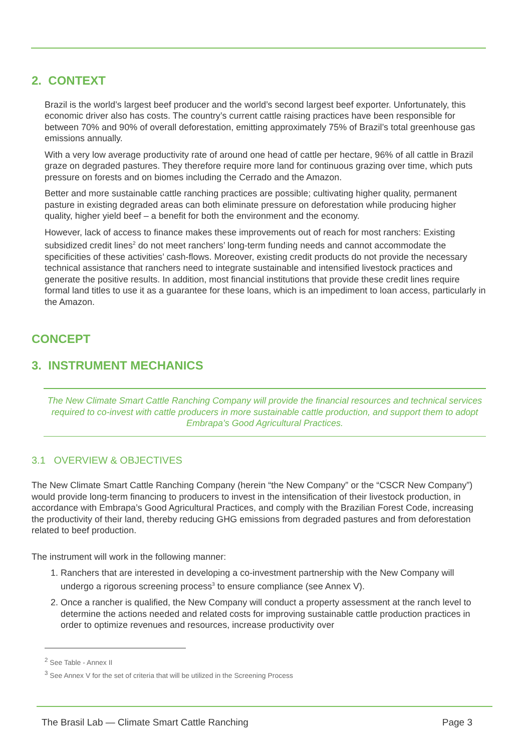2. CONTEXT
Brazil is the world’s largest beef producer and the world’s second largest beef exporter. Unfortunately, this economic driver also has costs. The country’s current cattle raising practices have been responsible for between 70% and 90% of overall deforestation, emitting approximately 75% of Brazil’s total greenhouse gas emissions annually.
With a very low average productivity rate of around one head of cattle per hectare, 96% of all cattle in Brazil graze on degraded pastures. They therefore require more land for continuous grazing over time, which puts pressure on forests and on biomes including the Cerrado and the Amazon.
Better and more sustainable cattle ranching practices are possible; cultivating higher quality, permanent pasture in existing degraded areas can both eliminate pressure on deforestation while producing higher quality, higher yield beef – a benefit for both the environment and the economy.
However, lack of access to finance makes these improvements out of reach for most ranchers: Existing subsidized credit lines<sup>2</sup> do not meet ranchers’ long-term funding needs and cannot accommodate the specificities of these activities’ cash-flows. Moreover, existing credit products do not provide the necessary technical assistance that ranchers need to integrate sustainable and intensified livestock practices and generate the positive results. In addition, most financial institutions that provide these credit lines require formal land titles to use it as a guarantee for these loans, which is an impediment to loan access, particularly in the Amazon.
CONCEPT
3. INSTRUMENT MECHANICS
The New Climate Smart Cattle Ranching Company will provide the financial resources and technical services required to co-invest with cattle producers in more sustainable cattle production, and support them to adopt Embrapa’s Good Agricultural Practices.
3.1 OVERVIEW & OBJECTIVES
The New Climate Smart Cattle Ranching Company (herein “the New Company” or the “CSCR New Company”) would provide long-term financing to producers to invest in the intensification of their livestock production, in accordance with Embrapa’s Good Agricultural Practices, and comply with the Brazilian Forest Code, increasing the productivity of their land, thereby reducing GHG emissions from degraded pastures and from deforestation related to beef production.
The instrument will work in the following manner:
1. Ranchers that are interested in developing a co-investment partnership with the New Company will undergo a rigorous screening process<sup>3</sup> to ensure compliance (see Annex V).
2. Once a rancher is qualified, the New Company will conduct a property assessment at the ranch level to determine the actions needed and related costs for improving sustainable cattle production practices in order to optimize revenues and resources, increase productivity over
<sup>2</sup> See Table - Annex II
<sup>3</sup> See Annex V for the set of criteria that will be utilized in the Screening Process
The Brasil Lab — Climate Smart Cattle Ranching Page 3